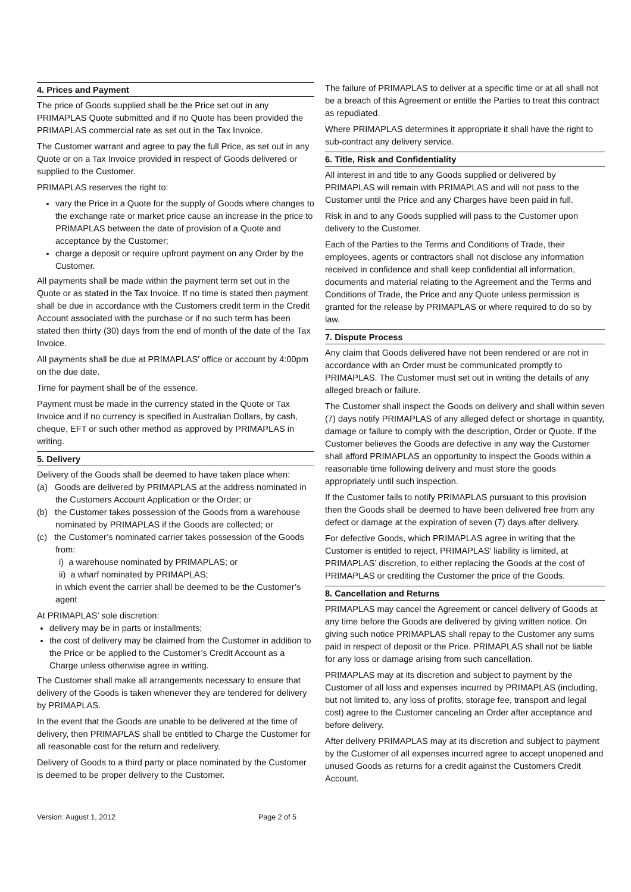4. Prices and Payment
The price of Goods supplied shall be the Price set out in any PRIMAPLAS Quote submitted and if no Quote has been provided the PRIMAPLAS commercial rate as set out in the Tax Invoice.
The Customer warrant and agree to pay the full Price, as set out in any Quote or on a Tax Invoice provided in respect of Goods delivered or supplied to the Customer.
PRIMAPLAS reserves the right to:
vary the Price in a Quote for the supply of Goods where changes to the exchange rate or market price cause an increase in the price to PRIMAPLAS between the date of provision of a Quote and acceptance by the Customer;
charge a deposit or require upfront payment on any Order by the Customer.
All payments shall be made within the payment term set out in the Quote or as stated in the Tax Invoice. If no time is stated then payment shall be due in accordance with the Customers credit term in the Credit Account associated with the purchase or if no such term has been stated then thirty (30) days from the end of month of the date of the Tax Invoice.
All payments shall be due at PRIMAPLAS’ office or account by 4:00pm on the due date.
Time for payment shall be of the essence.
Payment must be made in the currency stated in the Quote or Tax Invoice and if no currency is specified in Australian Dollars, by cash, cheque, EFT or such other method as approved by PRIMAPLAS in writing.
5. Delivery
Delivery of the Goods shall be deemed to have taken place when:
(a) Goods are delivered by PRIMAPLAS at the address nominated in the Customers Account Application or the Order; or
(b) the Customer takes possession of the Goods from a warehouse nominated by PRIMAPLAS if the Goods are collected; or
(c) the Customer’s nominated carrier takes possession of the Goods from:
i) a warehouse nominated by PRIMAPLAS; or
ii) a wharf nominated by PRIMAPLAS;
in which event the carrier shall be deemed to be the Customer’s agent
At PRIMAPLAS’ sole discretion:
delivery may be in parts or installments;
the cost of delivery may be claimed from the Customer in addition to the Price or be applied to the Customer’s Credit Account as a Charge unless otherwise agree in writing.
The Customer shall make all arrangements necessary to ensure that delivery of the Goods is taken whenever they are tendered for delivery by PRIMAPLAS.
In the event that the Goods are unable to be delivered at the time of delivery, then PRIMAPLAS shall be entitled to Charge the Customer for all reasonable cost for the return and redelivery.
Delivery of Goods to a third party or place nominated by the Customer is deemed to be proper delivery to the Customer.
The failure of PRIMAPLAS to deliver at a specific time or at all shall not be a breach of this Agreement or entitle the Parties to treat this contract as repudiated.
Where PRIMAPLAS determines it appropriate it shall have the right to sub-contract any delivery service.
6. Title, Risk and Confidentiality
All interest in and title to any Goods supplied or delivered by PRIMAPLAS will remain with PRIMAPLAS and will not pass to the Customer until the Price and any Charges have been paid in full.
Risk in and to any Goods supplied will pass to the Customer upon delivery to the Customer.
Each of the Parties to the Terms and Conditions of Trade, their employees, agents or contractors shall not disclose any information received in confidence and shall keep confidential all information, documents and material relating to the Agreement and the Terms and Conditions of Trade, the Price and any Quote unless permission is granted for the release by PRIMAPLAS or where required to do so by law.
7. Dispute Process
Any claim that Goods delivered have not been rendered or are not in accordance with an Order must be communicated promptly to PRIMAPLAS. The Customer must set out in writing the details of any alleged breach or failure.
The Customer shall inspect the Goods on delivery and shall within seven (7) days notify PRIMAPLAS of any alleged defect or shortage in quantity, damage or failure to comply with the description, Order or Quote. If the Customer believes the Goods are defective in any way the Customer shall afford PRIMAPLAS an opportunity to inspect the Goods within a reasonable time following delivery and must store the goods appropriately until such inspection.
If the Customer fails to notify PRIMAPLAS pursuant to this provision then the Goods shall be deemed to have been delivered free from any defect or damage at the expiration of seven (7) days after delivery.
For defective Goods, which PRIMAPLAS agree in writing that the Customer is entitled to reject, PRIMAPLAS’ liability is limited, at PRIMAPLAS’ discretion, to either replacing the Goods at the cost of PRIMAPLAS or crediting the Customer the price of the Goods.
8. Cancellation and Returns
PRIMAPLAS may cancel the Agreement or cancel delivery of Goods at any time before the Goods are delivered by giving written notice. On giving such notice PRIMAPLAS shall repay to the Customer any sums paid in respect of deposit or the Price. PRIMAPLAS shall not be liable for any loss or damage arising from such cancellation.
PRIMAPLAS may at its discretion and subject to payment by the Customer of all loss and expenses incurred by PRIMAPLAS (including, but not limited to, any loss of profits, storage fee, transport and legal cost) agree to the Customer canceling an Order after acceptance and before delivery.
After delivery PRIMAPLAS may at its discretion and subject to payment by the Customer of all expenses incurred agree to accept unopened and unused Goods as returns for a credit against the Customers Credit Account.
Version: August 1, 2012 Page 2 of 5